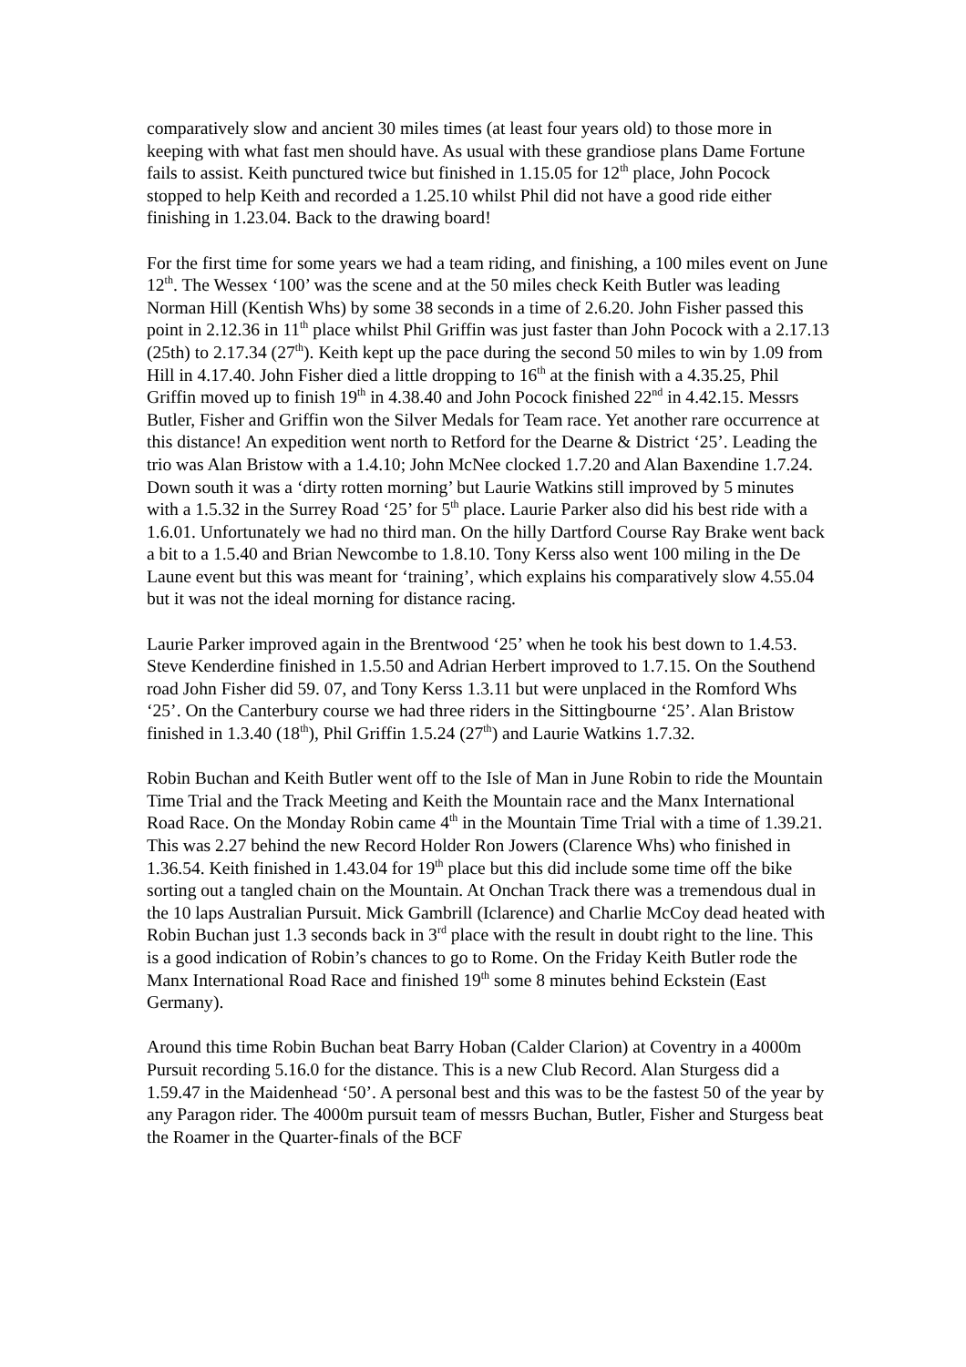comparatively slow and ancient 30 miles times (at least four years old) to those more in keeping with what fast men should have. As usual with these grandiose plans Dame Fortune fails to assist. Keith punctured twice but finished in 1.15.05 for 12<sup>th</sup> place, John Pocock stopped to help Keith and recorded a 1.25.10 whilst Phil did not have a good ride either finishing in 1.23.04. Back to the drawing board!
For the first time for some years we had a team riding, and finishing, a 100 miles event on June 12<sup>th</sup>. The Wessex ‘100’ was the scene and at the 50 miles check Keith Butler was leading Norman Hill (Kentish Whs) by some 38 seconds in a time of 2.6.20. John Fisher passed this point in 2.12.36 in 11<sup>th</sup> place whilst Phil Griffin was just faster than John Pocock with a 2.17.13 (25th) to 2.17.34 (27<sup>th</sup>). Keith kept up the pace during the second 50 miles to win by 1.09 from Hill in 4.17.40. John Fisher died a little dropping to 16<sup>th</sup> at the finish with a 4.35.25, Phil Griffin moved up to finish 19<sup>th</sup> in 4.38.40 and John Pocock finished 22<sup>nd</sup> in 4.42.15. Messrs Butler, Fisher and Griffin won the Silver Medals for Team race. Yet another rare occurrence at this distance! An expedition went north to Retford for the Dearne & District ‘25’. Leading the trio was Alan Bristow with a 1.4.10; John McNee clocked 1.7.20 and Alan Baxendine 1.7.24. Down south it was a ‘dirty rotten morning’ but Laurie Watkins still improved by 5 minutes with a 1.5.32 in the Surrey Road ‘25’ for 5<sup>th</sup> place. Laurie Parker also did his best ride with a 1.6.01. Unfortunately we had no third man. On the hilly Dartford Course Ray Brake went back a bit to a 1.5.40 and Brian Newcombe to 1.8.10. Tony Kerss also went 100 miling in the De Laune event but this was meant for ‘training’, which explains his comparatively slow 4.55.04 but it was not the ideal morning for distance racing.
Laurie Parker improved again in the Brentwood ‘25’ when he took his best down to 1.4.53. Steve Kenderdine finished in 1.5.50 and Adrian Herbert improved to 1.7.15. On the Southend road John Fisher did 59. 07, and Tony Kerss 1.3.11 but were unplaced in the Romford Whs ‘25’. On the Canterbury course we had three riders in the Sittingbourne ‘25’. Alan Bristow finished in 1.3.40 (18<sup>th</sup>), Phil Griffin 1.5.24 (27<sup>th</sup>) and Laurie Watkins 1.7.32.
Robin Buchan and Keith Butler went off to the Isle of Man in June Robin to ride the Mountain Time Trial and the Track Meeting and Keith the Mountain race and the Manx International Road Race. On the Monday Robin came 4<sup>th</sup> in the Mountain Time Trial with a time of 1.39.21. This was 2.27 behind the new Record Holder Ron Jowers (Clarence Whs) who finished in 1.36.54. Keith finished in 1.43.04 for 19<sup>th</sup> place but this did include some time off the bike sorting out a tangled chain on the Mountain. At Onchan Track there was a tremendous dual in the 10 laps Australian Pursuit. Mick Gambrill (Iclarence) and Charlie McCoy dead heated with Robin Buchan just 1.3 seconds back in 3<sup>rd</sup> place with the result in doubt right to the line. This is a good indication of Robin’s chances to go to Rome. On the Friday Keith Butler rode the Manx International Road Race and finished 19<sup>th</sup> some 8 minutes behind Eckstein (East Germany).
Around this time Robin Buchan beat Barry Hoban (Calder Clarion) at Coventry in a 4000m Pursuit recording 5.16.0 for the distance. This is a new Club Record. Alan Sturgess did a 1.59.47 in the Maidenhead ‘50’. A personal best and this was to be the fastest 50 of the year by any Paragon rider. The 4000m pursuit team of messrs Buchan, Butler, Fisher and Sturgess beat the Roamer in the Quarter-finals of the BCF